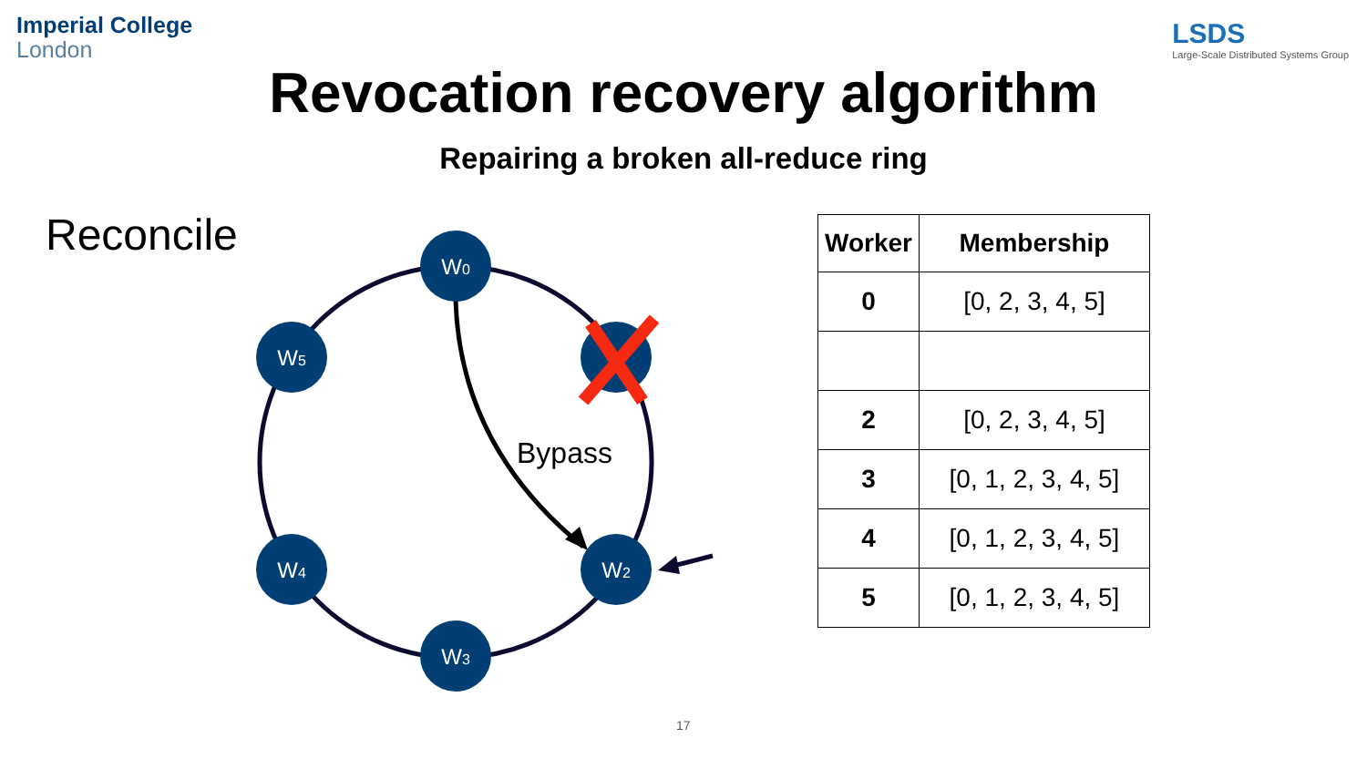Imperial College
London
LSDS
Large-Scale Distributed Systems Group
Revocation recovery algorithm
Repairing a broken all-reduce ring
Reconcile
W0
W5
W4
W2
W3
Bypass
| Worker | Membership |
| --- | --- |
| 0 | [0, 2, 3, 4, 5] |
| 2 | [0, 2, 3, 4, 5] |
| 3 | [0, 1, 2, 3, 4, 5] |
| 4 | [0, 1, 2, 3, 4, 5] |
| 5 | [0, 1, 2, 3, 4, 5] |
17